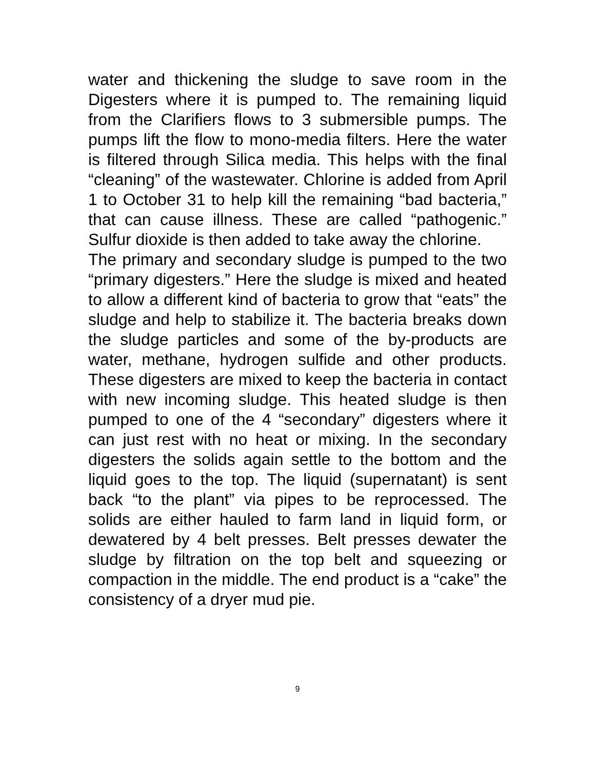water and thickening the sludge to save room in the Digesters where it is pumped to. The remaining liquid from the Clarifiers flows to 3 submersible pumps. The pumps lift the flow to mono-media filters. Here the water is filtered through Silica media. This helps with the final “cleaning” of the wastewater. Chlorine is added from April 1 to October 31 to help kill the remaining “bad bacteria,” that can cause illness. These are called “pathogenic.” Sulfur dioxide is then added to take away the chlorine.
The primary and secondary sludge is pumped to the two “primary digesters.” Here the sludge is mixed and heated to allow a different kind of bacteria to grow that “eats” the sludge and help to stabilize it. The bacteria breaks down the sludge particles and some of the by-products are water, methane, hydrogen sulfide and other products. These digesters are mixed to keep the bacteria in contact with new incoming sludge. This heated sludge is then pumped to one of the 4 “secondary” digesters where it can just rest with no heat or mixing. In the secondary digesters the solids again settle to the bottom and the liquid goes to the top. The liquid (supernatant) is sent back “to the plant” via pipes to be reprocessed. The solids are either hauled to farm land in liquid form, or dewatered by 4 belt presses. Belt presses dewater the sludge by filtration on the top belt and squeezing or compaction in the middle. The end product is a “cake” the consistency of a dryer mud pie.
9